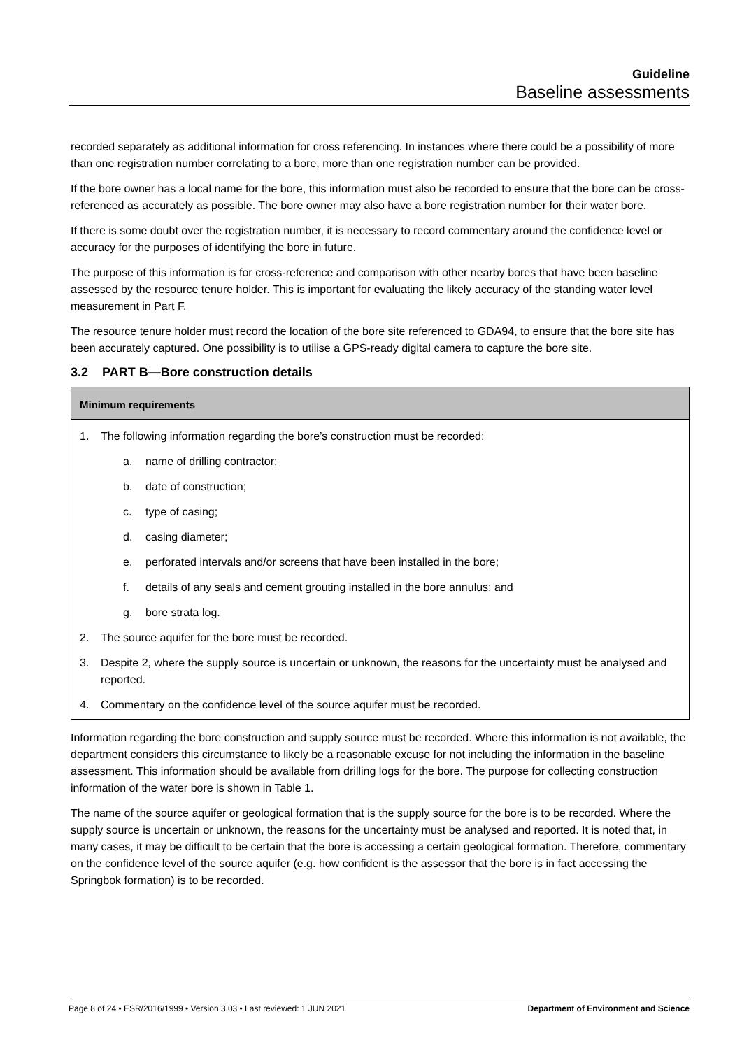Guideline
Baseline assessments
recorded separately as additional information for cross referencing. In instances where there could be a possibility of more than one registration number correlating to a bore, more than one registration number can be provided.
If the bore owner has a local name for the bore, this information must also be recorded to ensure that the bore can be cross-referenced as accurately as possible. The bore owner may also have a bore registration number for their water bore.
If there is some doubt over the registration number, it is necessary to record commentary around the confidence level or accuracy for the purposes of identifying the bore in future.
The purpose of this information is for cross-reference and comparison with other nearby bores that have been baseline assessed by the resource tenure holder. This is important for evaluating the likely accuracy of the standing water level measurement in Part F.
The resource tenure holder must record the location of the bore site referenced to GDA94, to ensure that the bore site has been accurately captured. One possibility is to utilise a GPS-ready digital camera to capture the bore site.
3.2 PART B—Bore construction details
Minimum requirements
1. The following information regarding the bore’s construction must be recorded:
a. name of drilling contractor;
b. date of construction;
c. type of casing;
d. casing diameter;
e. perforated intervals and/or screens that have been installed in the bore;
f. details of any seals and cement grouting installed in the bore annulus; and
g. bore strata log.
2. The source aquifer for the bore must be recorded.
3. Despite 2, where the supply source is uncertain or unknown, the reasons for the uncertainty must be analysed and reported.
4. Commentary on the confidence level of the source aquifer must be recorded.
Information regarding the bore construction and supply source must be recorded. Where this information is not available, the department considers this circumstance to likely be a reasonable excuse for not including the information in the baseline assessment. This information should be available from drilling logs for the bore. The purpose for collecting construction information of the water bore is shown in Table 1.
The name of the source aquifer or geological formation that is the supply source for the bore is to be recorded. Where the supply source is uncertain or unknown, the reasons for the uncertainty must be analysed and reported. It is noted that, in many cases, it may be difficult to be certain that the bore is accessing a certain geological formation. Therefore, commentary on the confidence level of the source aquifer (e.g. how confident is the assessor that the bore is in fact accessing the Springbok formation) is to be recorded.
Page 8 of 24 • ESR/2016/1999 • Version 3.03 • Last reviewed: 1 JUN 2021 Department of Environment and Science